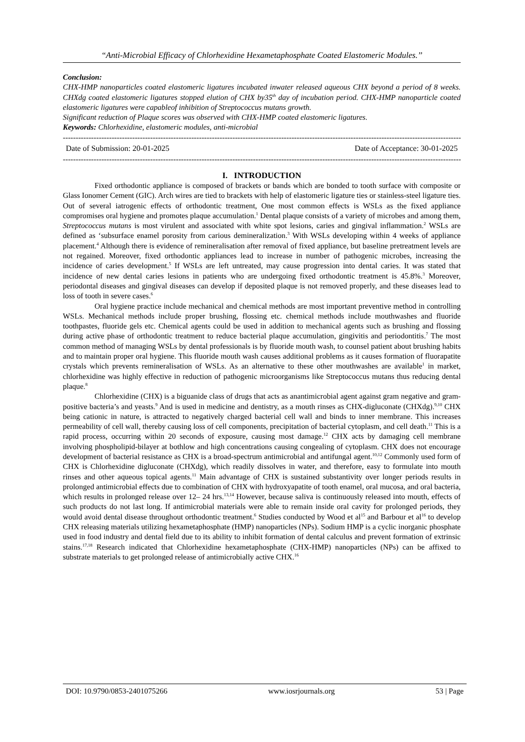“Anti-Microbial Efficacy of Chlorhexidine Hexametaphosphate Coated Elastomeric Modules.’’
Conclusion:
CHX-HMP nanoparticles coated elastomeric ligatures incubated inwater released aqueous CHX beyond a period of 8 weeks. CHXdg coated elastomeric ligatures stopped elution of CHX by35<sup>th</sup> day of incubation period. CHX-HMP nanoparticle coated elastomeric ligatures were capableof inhibition of Streptococcus mutans growth.
Significant reduction of Plaque scores was observed with CHX-HMP coated elastomeric ligatures.
Keywords: Chlorhexidine, elastomeric modules, anti-microbial
------------------------------------------------------------------------------------------------------------------------------------------------------------------------
Date of Submission: 20-01-2025 Date of Acceptance: 30-01-2025
------------------------------------------------------------------------------------------------------------------------------------------------------------------------
I. INTRODUCTION
Fixed orthodontic appliance is composed of brackets or bands which are bonded to tooth surface with composite or Glass Ionomer Cement (GIC). Arch wires are tied to brackets with help of elastomeric ligature ties or stainless-steel ligature ties. Out of several iatrogenic effects of orthodontic treatment, One most common effects is WSLs as the fixed appliance compromises oral hygiene and promotes plaque accumulation.<sup>1</sup> Dental plaque consists of a variety of microbes and among them, Streptococcus mutans is most virulent and associated with white spot lesions, caries and gingival inflammation.<sup>2</sup> WSLs are defined as ‘subsurface enamel porosity from carious demineralization.<sup>3</sup> With WSLs developing within 4 weeks of appliance placement.<sup>4</sup> Although there is evidence of remineralisation after removal of fixed appliance, but baseline pretreatment levels are not regained. Moreover, fixed orthodontic appliances lead to increase in number of pathogenic microbes, increasing the incidence of caries development.<sup>5</sup> If WSLs are left untreated, may cause progression into dental caries. It was stated that incidence of new dental caries lesions in patients who are undergoing fixed orthodontic treatment is 45.8%.<sup>3</sup> Moreover, periodontal diseases and gingival diseases can develop if deposited plaque is not removed properly, and these diseases lead to loss of tooth in severe cases.<sup>6</sup>
Oral hygiene practice include mechanical and chemical methods are most important preventive method in controlling WSLs. Mechanical methods include proper brushing, flossing etc. chemical methods include mouthwashes and fluoride toothpastes, fluoride gels etc. Chemical agents could be used in addition to mechanical agents such as brushing and flossing during active phase of orthodontic treatment to reduce bacterial plaque accumulation, gingivitis and periodontitis.<sup>7</sup> The most common method of managing WSLs by dental professionals is by fluoride mouth wash, to counsel patient about brushing habits and to maintain proper oral hygiene. This fluoride mouth wash causes additional problems as it causes formation of fluorapatite crystals which prevents remineralisation of WSLs. As an alternative to these other mouthwashes are available<sup>1</sup> in market, chlorhexidine was highly effective in reduction of pathogenic microorganisms like Streptococcus mutans thus reducing dental plaque.<sup>8</sup>
Chlorhexidine (CHX) is a biguanide class of drugs that acts as anantimicrobial agent against gram negative and gram-positive bacteria’s and yeasts.<sup>9</sup> And is used in medicine and dentistry, as a mouth rinses as CHX-digluconate (CHXdg).<sup>9,10</sup> CHX being cationic in nature, is attracted to negatively charged bacterial cell wall and binds to inner membrane. This increases permeability of cell wall, thereby causing loss of cell components, precipitation of bacterial cytoplasm, and cell death.<sup>11</sup> This is a rapid process, occurring within 20 seconds of exposure, causing most damage.<sup>12</sup> CHX acts by damaging cell membrane involving phospholipid-bilayer at bothlow and high concentrations causing congealing of cytoplasm. CHX does not encourage development of bacterial resistance as CHX is a broad-spectrum antimicrobial and antifungal agent.<sup>10,12</sup> Commonly used form of CHX is Chlorhexidine digluconate (CHXdg), which readily dissolves in water, and therefore, easy to formulate into mouth rinses and other aqueous topical agents.<sup>11</sup> Main advantage of CHX is sustained substantivity over longer periods results in prolonged antimicrobial effects due to combination of CHX with hydroxyapatite of tooth enamel, oral mucosa, and oral bacteria, which results in prolonged release over 12– 24 hrs.<sup>13,14</sup> However, because saliva is continuously released into mouth, effects of such products do not last long. If antimicrobial materials were able to remain inside oral cavity for prolonged periods, they would avoid dental disease throughout orthodontic treatment.<sup>6</sup> Studies conducted by Wood et al<sup>15</sup> and Barbour et al<sup>16</sup> to develop CHX releasing materials utilizing hexametaphosphate (HMP) nanoparticles (NPs). Sodium HMP is a cyclic inorganic phosphate used in food industry and dental field due to its ability to inhibit formation of dental calculus and prevent formation of extrinsic stains.<sup>17,18</sup> Research indicated that Chlorhexidine hexametaphosphate (CHX-HMP) nanoparticles (NPs) can be affixed to substrate materials to get prolonged release of antimicrobially active CHX.<sup>16</sup>
DOI: 10.9790/0853-2401075266 www.iosrjournals.org 53 | Page